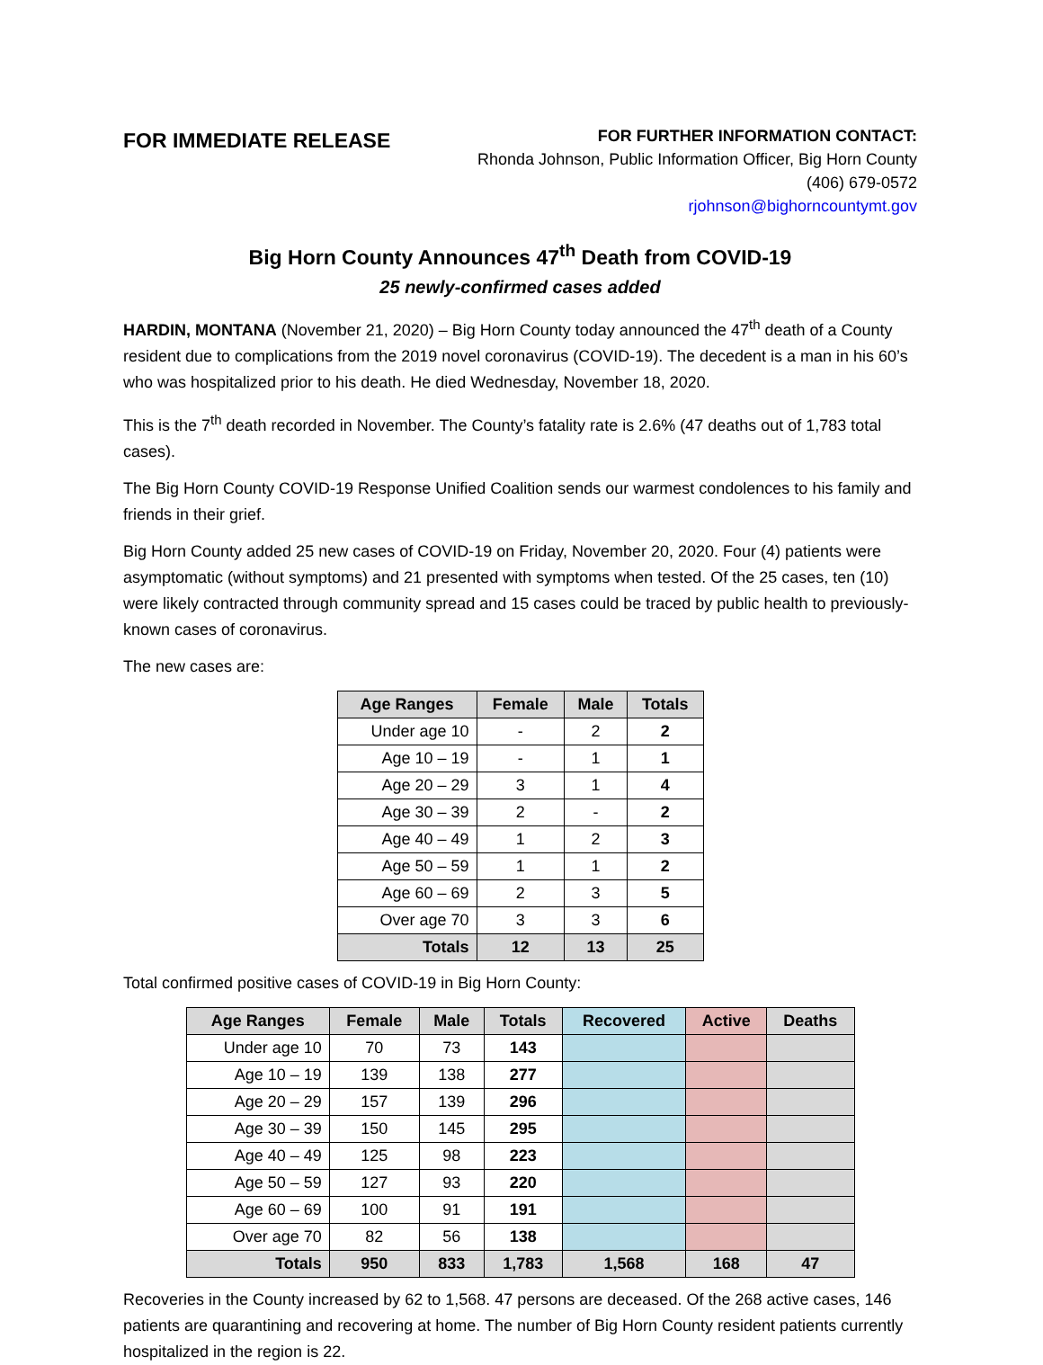FOR IMMEDIATE RELEASE
FOR FURTHER INFORMATION CONTACT:
Rhonda Johnson, Public Information Officer, Big Horn County
(406) 679-0572
rjohnson@bighorncountymt.gov
Big Horn County Announces 47<sup>th</sup> Death from COVID-19
25 newly-confirmed cases added
HARDIN, MONTANA (November 21, 2020) – Big Horn County today announced the 47<sup>th</sup> death of a County resident due to complications from the 2019 novel coronavirus (COVID-19). The decedent is a man in his 60’s who was hospitalized prior to his death. He died Wednesday, November 18, 2020.
This is the 7<sup>th</sup> death recorded in November. The County’s fatality rate is 2.6% (47 deaths out of 1,783 total cases).
The Big Horn County COVID-19 Response Unified Coalition sends our warmest condolences to his family and friends in their grief.
Big Horn County added 25 new cases of COVID-19 on Friday, November 20, 2020. Four (4) patients were asymptomatic (without symptoms) and 21 presented with symptoms when tested. Of the 25 cases, ten (10) were likely contracted through community spread and 15 cases could be traced by public health to previously-known cases of coronavirus.
The new cases are:
| Age Ranges | Female | Male | Totals |
| --- | --- | --- | --- |
| Under age 10 | - | 2 | 2 |
| Age 10 – 19 | - | 1 | 1 |
| Age 20 – 29 | 3 | 1 | 4 |
| Age 30 – 39 | 2 | - | 2 |
| Age 40 – 49 | 1 | 2 | 3 |
| Age 50 – 59 | 1 | 1 | 2 |
| Age 60 – 69 | 2 | 3 | 5 |
| Over age 70 | 3 | 3 | 6 |
| Totals | 12 | 13 | 25 |
Total confirmed positive cases of COVID-19 in Big Horn County:
| Age Ranges | Female | Male | Totals | Recovered | Active | Deaths |
| --- | --- | --- | --- | --- | --- | --- |
| Under age 10 | 70 | 73 | 143 | | | |
| Age 10 – 19 | 139 | 138 | 277 | | | |
| Age 20 – 29 | 157 | 139 | 296 | | | |
| Age 30 – 39 | 150 | 145 | 295 | | | |
| Age 40 – 49 | 125 | 98 | 223 | | | |
| Age 50 – 59 | 127 | 93 | 220 | | | |
| Age 60 – 69 | 100 | 91 | 191 | | | |
| Over age 70 | 82 | 56 | 138 | | | |
| Totals | 950 | 833 | 1,783 | 1,568 | 168 | 47 |
Recoveries in the County increased by 62 to 1,568. 47 persons are deceased. Of the 268 active cases, 146 patients are quarantining and recovering at home. The number of Big Horn County resident patients currently hospitalized in the region is 22.